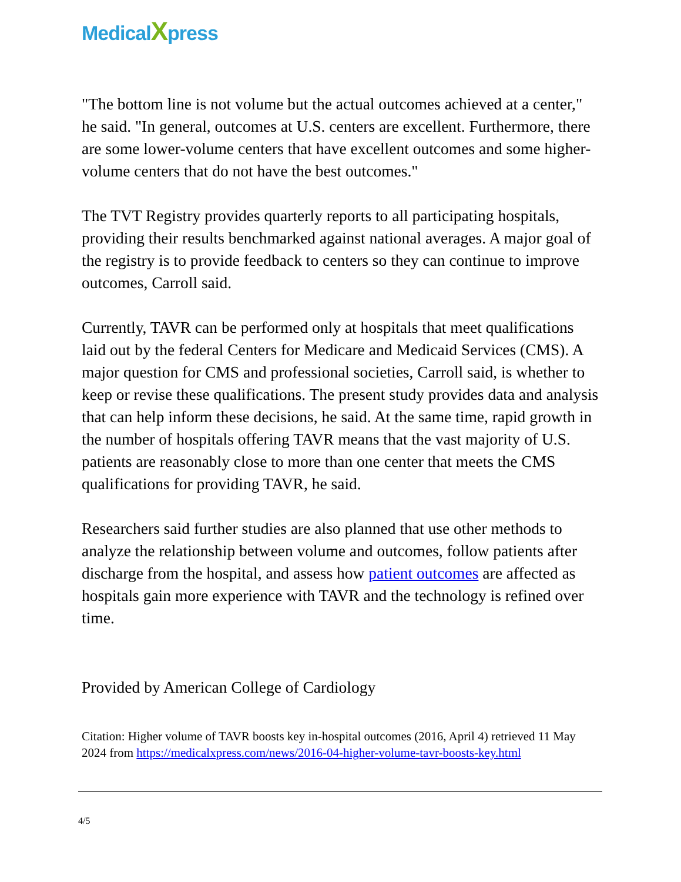MedicalXpress
"The bottom line is not volume but the actual outcomes achieved at a center," he said. "In general, outcomes at U.S. centers are excellent. Furthermore, there are some lower-volume centers that have excellent outcomes and some higher-volume centers that do not have the best outcomes."
The TVT Registry provides quarterly reports to all participating hospitals, providing their results benchmarked against national averages. A major goal of the registry is to provide feedback to centers so they can continue to improve outcomes, Carroll said.
Currently, TAVR can be performed only at hospitals that meet qualifications laid out by the federal Centers for Medicare and Medicaid Services (CMS). A major question for CMS and professional societies, Carroll said, is whether to keep or revise these qualifications. The present study provides data and analysis that can help inform these decisions, he said. At the same time, rapid growth in the number of hospitals offering TAVR means that the vast majority of U.S. patients are reasonably close to more than one center that meets the CMS qualifications for providing TAVR, he said.
Researchers said further studies are also planned that use other methods to analyze the relationship between volume and outcomes, follow patients after discharge from the hospital, and assess how patient outcomes are affected as hospitals gain more experience with TAVR and the technology is refined over time.
Provided by American College of Cardiology
Citation: Higher volume of TAVR boosts key in-hospital outcomes (2016, April 4) retrieved 11 May 2024 from https://medicalxpress.com/news/2016-04-higher-volume-tavr-boosts-key.html
4/5